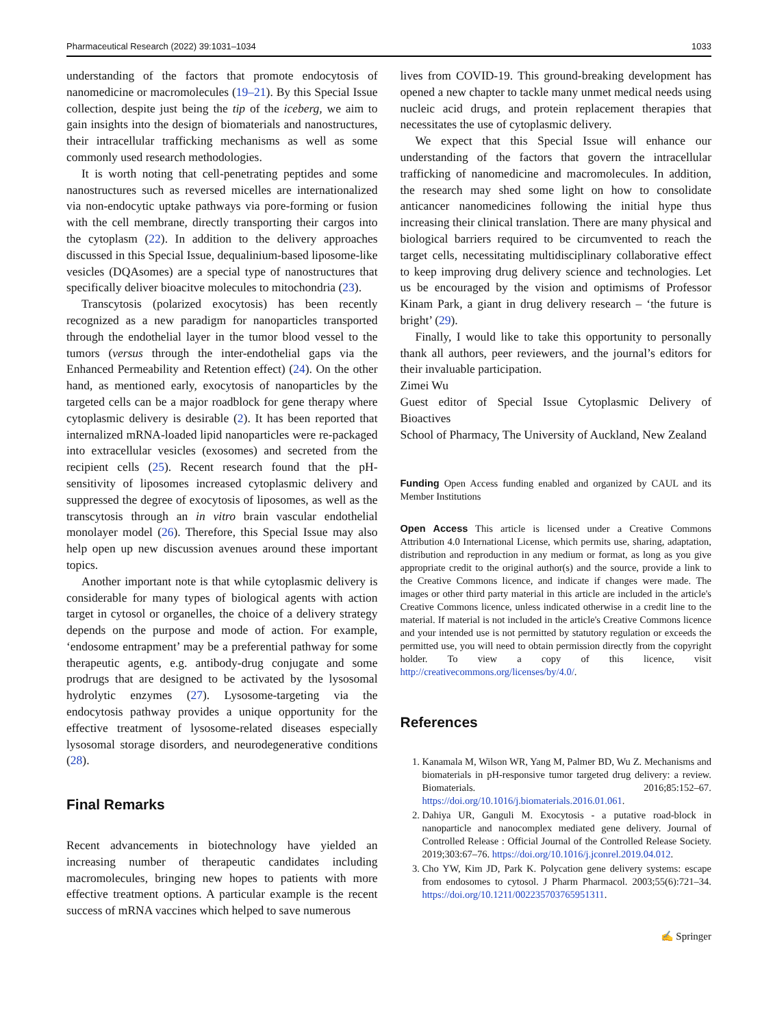Pharmaceutical Research (2022) 39:1031–1034 1033
understanding of the factors that promote endocytosis of nanomedicine or macromolecules (19–21). By this Special Issue collection, despite just being the tip of the iceberg, we aim to gain insights into the design of biomaterials and nanostructures, their intracellular trafficking mechanisms as well as some commonly used research methodologies.
It is worth noting that cell-penetrating peptides and some nanostructures such as reversed micelles are internationalized via non-endocytic uptake pathways via pore-forming or fusion with the cell membrane, directly transporting their cargos into the cytoplasm (22). In addition to the delivery approaches discussed in this Special Issue, dequalinium-based liposome-like vesicles (DQAsomes) are a special type of nanostructures that specifically deliver bioacitve molecules to mitochondria (23).
Transcytosis (polarized exocytosis) has been recently recognized as a new paradigm for nanoparticles transported through the endothelial layer in the tumor blood vessel to the tumors (versus through the inter-endothelial gaps via the Enhanced Permeability and Retention effect) (24). On the other hand, as mentioned early, exocytosis of nanoparticles by the targeted cells can be a major roadblock for gene therapy where cytoplasmic delivery is desirable (2). It has been reported that internalized mRNA-loaded lipid nanoparticles were re-packaged into extracellular vesicles (exosomes) and secreted from the recipient cells (25). Recent research found that the pH-sensitivity of liposomes increased cytoplasmic delivery and suppressed the degree of exocytosis of liposomes, as well as the transcytosis through an in vitro brain vascular endothelial monolayer model (26). Therefore, this Special Issue may also help open up new discussion avenues around these important topics.
Another important note is that while cytoplasmic delivery is considerable for many types of biological agents with action target in cytosol or organelles, the choice of a delivery strategy depends on the purpose and mode of action. For example, ‘endosome entrapment’ may be a preferential pathway for some therapeutic agents, e.g. antibody-drug conjugate and some prodrugs that are designed to be activated by the lysosomal hydrolytic enzymes (27). Lysosome-targeting via the endocytosis pathway provides a unique opportunity for the effective treatment of lysosome-related diseases especially lysosomal storage disorders, and neurodegenerative conditions (28).
Final Remarks
Recent advancements in biotechnology have yielded an increasing number of therapeutic candidates including macromolecules, bringing new hopes to patients with more effective treatment options. A particular example is the recent success of mRNA vaccines which helped to save numerous
lives from COVID-19. This ground-breaking development has opened a new chapter to tackle many unmet medical needs using nucleic acid drugs, and protein replacement therapies that necessitates the use of cytoplasmic delivery.
We expect that this Special Issue will enhance our understanding of the factors that govern the intracellular trafficking of nanomedicine and macromolecules. In addition, the research may shed some light on how to consolidate anticancer nanomedicines following the initial hype thus increasing their clinical translation. There are many physical and biological barriers required to be circumvented to reach the target cells, necessitating multidisciplinary collaborative effect to keep improving drug delivery science and technologies. Let us be encouraged by the vision and optimisms of Professor Kinam Park, a giant in drug delivery research – ‘the future is bright’ (29).
Finally, I would like to take this opportunity to personally thank all authors, peer reviewers, and the journal’s editors for their invaluable participation.
Zimei Wu
Guest editor of Special Issue Cytoplasmic Delivery of Bioactives
School of Pharmacy, The University of Auckland, New Zealand
Funding Open Access funding enabled and organized by CAUL and its Member Institutions
Open Access This article is licensed under a Creative Commons Attribution 4.0 International License, which permits use, sharing, adaptation, distribution and reproduction in any medium or format, as long as you give appropriate credit to the original author(s) and the source, provide a link to the Creative Commons licence, and indicate if changes were made. The images or other third party material in this article are included in the article's Creative Commons licence, unless indicated otherwise in a credit line to the material. If material is not included in the article's Creative Commons licence and your intended use is not permitted by statutory regulation or exceeds the permitted use, you will need to obtain permission directly from the copyright holder. To view a copy of this licence, visit http://creativecommons.org/licenses/by/4.0/.
References
1. Kanamala M, Wilson WR, Yang M, Palmer BD, Wu Z. Mechanisms and biomaterials in pH-responsive tumor targeted drug delivery: a review. Biomaterials. 2016;85:152–67. https://doi.org/10.1016/j.biomaterials.2016.01.061.
2. Dahiya UR, Ganguli M. Exocytosis - a putative road-block in nanoparticle and nanocomplex mediated gene delivery. Journal of Controlled Release : Official Journal of the Controlled Release Society. 2019;303:67–76. https://doi.org/10.1016/j.jconrel.2019.04.012.
3. Cho YW, Kim JD, Park K. Polycation gene delivery systems: escape from endosomes to cytosol. J Pharm Pharmacol. 2003;55(6):721–34. https://doi.org/10.1211/002235703765951311.
✍ Springer